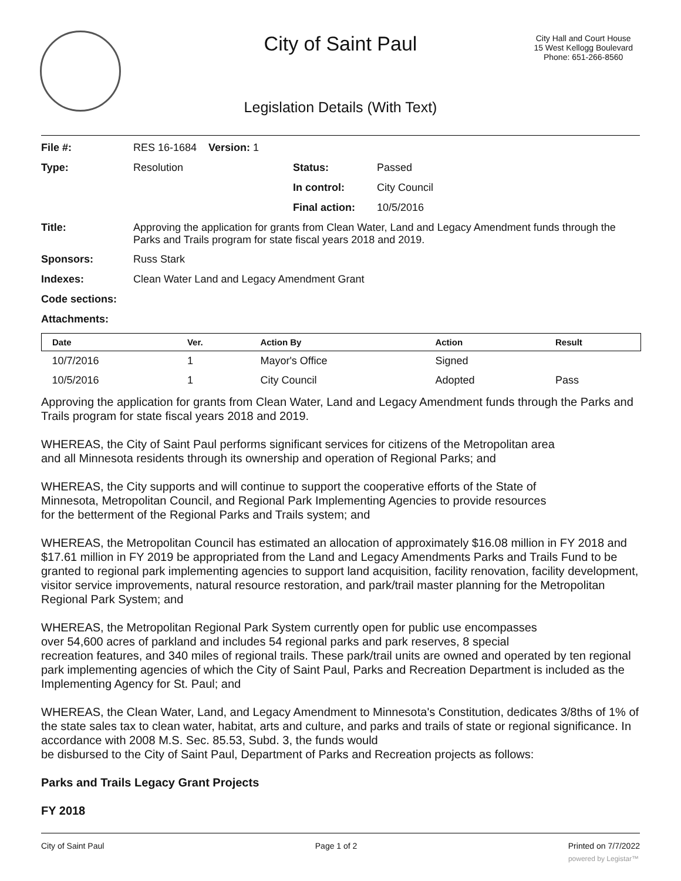City of Saint Paul
City Hall and Court House
15 West Kellogg Boulevard
Phone: 651-266-8560
Legislation Details (With Text)
| File #: | RES 16-1684 Version: 1 | | |
| Type: | Resolution | Status: | Passed |
| | | In control: | City Council |
| | | Final action: | 10/5/2016 |
| Title: | Approving the application for grants from Clean Water, Land and Legacy Amendment funds through the Parks and Trails program for state fiscal years 2018 and 2019. | | |
| Sponsors: | Russ Stark | | |
| Indexes: | Clean Water Land and Legacy Amendment Grant | | |
| Code sections: | | | |
| Attachments: | | | |
| Date | Ver. | Action By | Action | Result |
| --- | --- | --- | --- | --- |
| 10/7/2016 | 1 | Mayor's Office | Signed | |
| 10/5/2016 | 1 | City Council | Adopted | Pass |
Approving the application for grants from Clean Water, Land and Legacy Amendment funds through the Parks and Trails program for state fiscal years 2018 and 2019.
WHEREAS, the City of Saint Paul performs significant services for citizens of the Metropolitan area
and all Minnesota residents through its ownership and operation of Regional Parks; and
WHEREAS, the City supports and will continue to support the cooperative efforts of the State of
Minnesota, Metropolitan Council, and Regional Park Implementing Agencies to provide resources
for the betterment of the Regional Parks and Trails system; and
WHEREAS, the Metropolitan Council has estimated an allocation of approximately $16.08 million in FY 2018 and $17.61 million in FY 2019 be appropriated from the Land and Legacy Amendments Parks and Trails Fund to be granted to regional park implementing agencies to support land acquisition, facility renovation, facility development, visitor service improvements, natural resource restoration, and park/trail master planning for the Metropolitan Regional Park System; and
WHEREAS, the Metropolitan Regional Park System currently open for public use encompasses
over 54,600 acres of parkland and includes 54 regional parks and park reserves, 8 special
recreation features, and 340 miles of regional trails. These park/trail units are owned and operated by ten regional park implementing agencies of which the City of Saint Paul, Parks and Recreation Department is included as the Implementing Agency for St. Paul; and
WHEREAS, the Clean Water, Land, and Legacy Amendment to Minnesota's Constitution, dedicates 3/8ths of 1% of the state sales tax to clean water, habitat, arts and culture, and parks and trails of state or regional significance. In accordance with 2008 M.S. Sec. 85.53, Subd. 3, the funds would
be disbursed to the City of Saint Paul, Department of Parks and Recreation projects as follows:
Parks and Trails Legacy Grant Projects
FY 2018
City of Saint Paul Page 1 of 2 Printed on 7/7/2022
powered by Legistar™